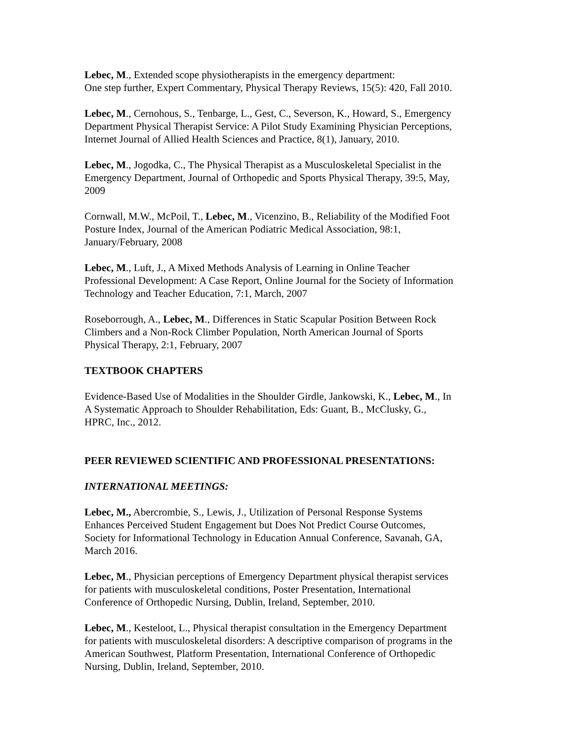Lebec, M., Extended scope physiotherapists in the emergency department: One step further, Expert Commentary, Physical Therapy Reviews, 15(5): 420, Fall 2010.
Lebec, M., Cernohous, S., Tenbarge, L., Gest, C., Severson, K., Howard, S., Emergency Department Physical Therapist Service: A Pilot Study Examining Physician Perceptions, Internet Journal of Allied Health Sciences and Practice, 8(1), January, 2010.
Lebec, M., Jogodka, C., The Physical Therapist as a Musculoskeletal Specialist in the Emergency Department, Journal of Orthopedic and Sports Physical Therapy, 39:5, May, 2009
Cornwall, M.W., McPoil, T., Lebec, M., Vicenzino, B., Reliability of the Modified Foot Posture Index, Journal of the American Podiatric Medical Association, 98:1, January/February, 2008
Lebec, M., Luft, J., A Mixed Methods Analysis of Learning in Online Teacher Professional Development: A Case Report, Online Journal for the Society of Information Technology and Teacher Education, 7:1, March, 2007
Roseborrough, A., Lebec, M., Differences in Static Scapular Position Between Rock Climbers and a Non-Rock Climber Population, North American Journal of Sports Physical Therapy, 2:1, February, 2007
TEXTBOOK CHAPTERS
Evidence-Based Use of Modalities in the Shoulder Girdle, Jankowski, K., Lebec, M., In A Systematic Approach to Shoulder Rehabilitation, Eds: Guant, B., McClusky, G., HPRC, Inc., 2012.
PEER REVIEWED SCIENTIFIC AND PROFESSIONAL PRESENTATIONS:
INTERNATIONAL MEETINGS:
Lebec, M., Abercrombie, S., Lewis, J., Utilization of Personal Response Systems Enhances Perceived Student Engagement but Does Not Predict Course Outcomes, Society for Informational Technology in Education Annual Conference, Savanah, GA, March 2016.
Lebec, M., Physician perceptions of Emergency Department physical therapist services for patients with musculoskeletal conditions, Poster Presentation, International Conference of Orthopedic Nursing, Dublin, Ireland, September, 2010.
Lebec, M., Kesteloot, L., Physical therapist consultation in the Emergency Department for patients with musculoskeletal disorders: A descriptive comparison of programs in the American Southwest, Platform Presentation, International Conference of Orthopedic Nursing, Dublin, Ireland, September, 2010.